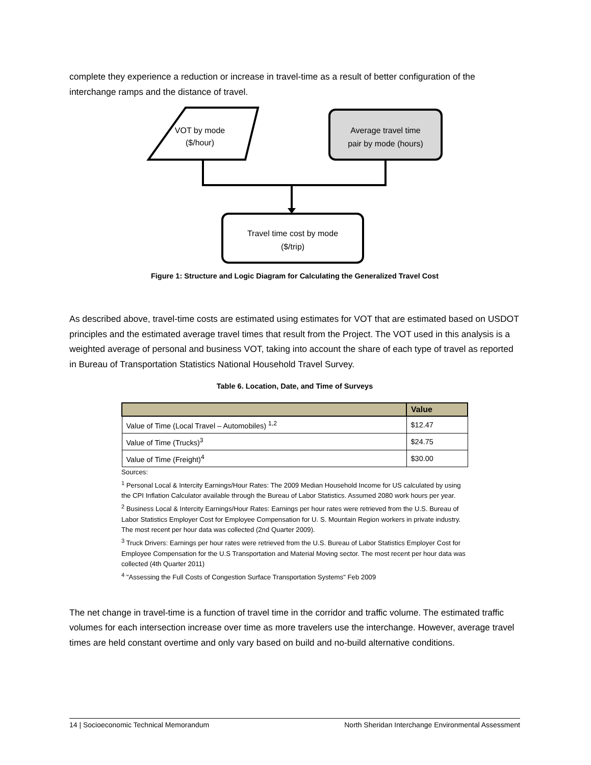complete they experience a reduction or increase in travel-time as a result of better configuration of the interchange ramps and the distance of travel.
VOT by mode
($/hour)
Average travel time
pair by mode (hours)
Travel time cost by mode
($/trip)
Figure 1: Structure and Logic Diagram for Calculating the Generalized Travel Cost
As described above, travel-time costs are estimated using estimates for VOT that are estimated based on USDOT principles and the estimated average travel times that result from the Project. The VOT used in this analysis is a weighted average of personal and business VOT, taking into account the share of each type of travel as reported in Bureau of Transportation Statistics National Household Travel Survey.
Table 6. Location, Date, and Time of Surveys
| | Value |
| --- | --- |
| Value of Time (Local Travel – Automobiles) <sup>1,2</sup> | $12.47 |
| Value of Time (Trucks)<sup>3</sup> | $24.75 |
| Value of Time (Freight)<sup>4</sup> | $30.00 |
Sources:
<sup>1</sup> Personal Local & Intercity Earnings/Hour Rates: The 2009 Median Household Income for US calculated by using the CPI Inflation Calculator available through the Bureau of Labor Statistics. Assumed 2080 work hours per year.
<sup>2</sup> Business Local & Intercity Earnings/Hour Rates: Earnings per hour rates were retrieved from the U.S. Bureau of Labor Statistics Employer Cost for Employee Compensation for U. S. Mountain Region workers in private industry. The most recent per hour data was collected (2nd Quarter 2009).
<sup>3</sup> Truck Drivers: Earnings per hour rates were retrieved from the U.S. Bureau of Labor Statistics Employer Cost for Employee Compensation for the U.S Transportation and Material Moving sector. The most recent per hour data was collected (4th Quarter 2011)
<sup>4</sup> "Assessing the Full Costs of Congestion Surface Transportation Systems" Feb 2009
The net change in travel-time is a function of travel time in the corridor and traffic volume. The estimated traffic volumes for each intersection increase over time as more travelers use the interchange. However, average travel times are held constant overtime and only vary based on build and no-build alternative conditions.
14 | Socioeconomic Technical Memorandum North Sheridan Interchange Environmental Assessment